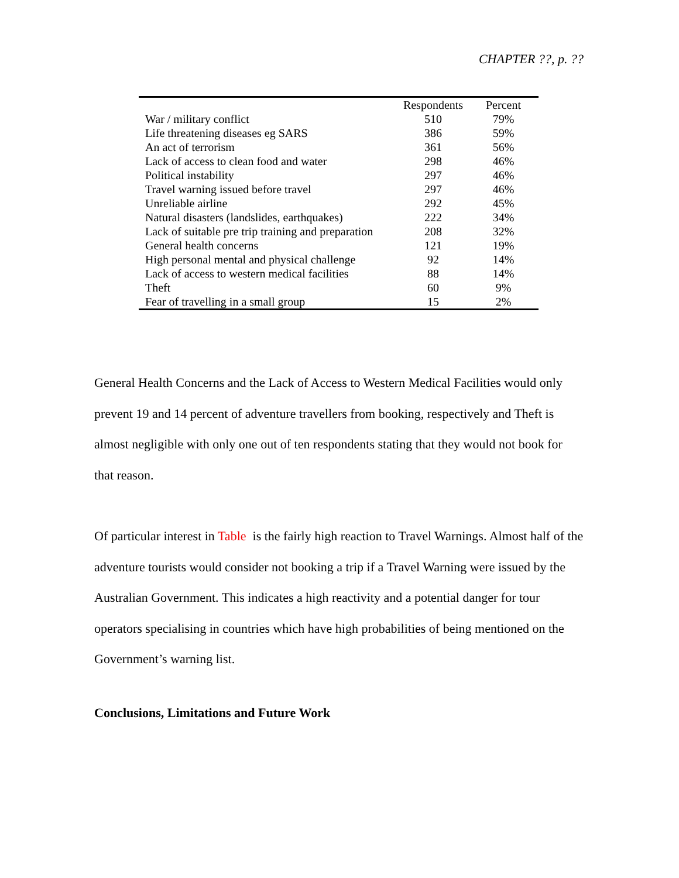CHAPTER ??, p. ??
| | Respondents | Percent |
| --- | --- | --- |
| War / military conflict | 510 | 79% |
| Life threatening diseases eg SARS | 386 | 59% |
| An act of terrorism | 361 | 56% |
| Lack of access to clean food and water | 298 | 46% |
| Political instability | 297 | 46% |
| Travel warning issued before travel | 297 | 46% |
| Unreliable airline | 292 | 45% |
| Natural disasters (landslides, earthquakes) | 222 | 34% |
| Lack of suitable pre trip training and preparation | 208 | 32% |
| General health concerns | 121 | 19% |
| High personal mental and physical challenge | 92 | 14% |
| Lack of access to western medical facilities | 88 | 14% |
| Theft | 60 | 9% |
| Fear of travelling in a small group | 15 | 2% |
General Health Concerns and the Lack of Access to Western Medical Facilities would only prevent 19 and 14 percent of adventure travellers from booking, respectively and Theft is almost negligible with only one out of ten respondents stating that they would not book for that reason.
Of particular interest in Table is the fairly high reaction to Travel Warnings. Almost half of the adventure tourists would consider not booking a trip if a Travel Warning were issued by the Australian Government. This indicates a high reactivity and a potential danger for tour operators specialising in countries which have high probabilities of being mentioned on the Government’s warning list.
Conclusions, Limitations and Future Work